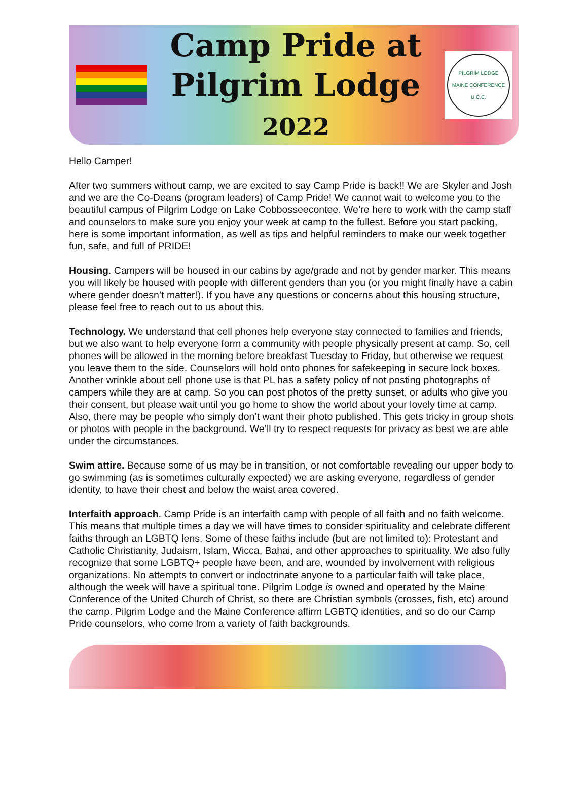Camp Pride at
Pilgrim Lodge
2022
PILGRIM LODGE
MAINE CONFERENCE U.C.C.
Hello Camper!
After two summers without camp, we are excited to say Camp Pride is back!! We are Skyler and Josh and we are the Co-Deans (program leaders) of Camp Pride! We cannot wait to welcome you to the beautiful campus of Pilgrim Lodge on Lake Cobbosseecontee. We’re here to work with the camp staff and counselors to make sure you enjoy your week at camp to the fullest. Before you start packing, here is some important information, as well as tips and helpful reminders to make our week together fun, safe, and full of PRIDE!
Housing. Campers will be housed in our cabins by age/grade and not by gender marker. This means you will likely be housed with people with different genders than you (or you might finally have a cabin where gender doesn’t matter!). If you have any questions or concerns about this housing structure, please feel free to reach out to us about this.
Technology. We understand that cell phones help everyone stay connected to families and friends, but we also want to help everyone form a community with people physically present at camp. So, cell phones will be allowed in the morning before breakfast Tuesday to Friday, but otherwise we request you leave them to the side. Counselors will hold onto phones for safekeeping in secure lock boxes. Another wrinkle about cell phone use is that PL has a safety policy of not posting photographs of campers while they are at camp. So you can post photos of the pretty sunset, or adults who give you their consent, but please wait until you go home to show the world about your lovely time at camp. Also, there may be people who simply don’t want their photo published. This gets tricky in group shots or photos with people in the background. We’ll try to respect requests for privacy as best we are able under the circumstances.
Swim attire. Because some of us may be in transition, or not comfortable revealing our upper body to go swimming (as is sometimes culturally expected) we are asking everyone, regardless of gender identity, to have their chest and below the waist area covered.
Interfaith approach. Camp Pride is an interfaith camp with people of all faith and no faith welcome. This means that multiple times a day we will have times to consider spirituality and celebrate different faiths through an LGBTQ lens. Some of these faiths include (but are not limited to): Protestant and Catholic Christianity, Judaism, Islam, Wicca, Bahai, and other approaches to spirituality. We also fully recognize that some LGBTQ+ people have been, and are, wounded by involvement with religious organizations. No attempts to convert or indoctrinate anyone to a particular faith will take place, although the week will have a spiritual tone. Pilgrim Lodge is owned and operated by the Maine Conference of the United Church of Christ, so there are Christian symbols (crosses, fish, etc) around the camp. Pilgrim Lodge and the Maine Conference affirm LGBTQ identities, and so do our Camp Pride counselors, who come from a variety of faith backgrounds.